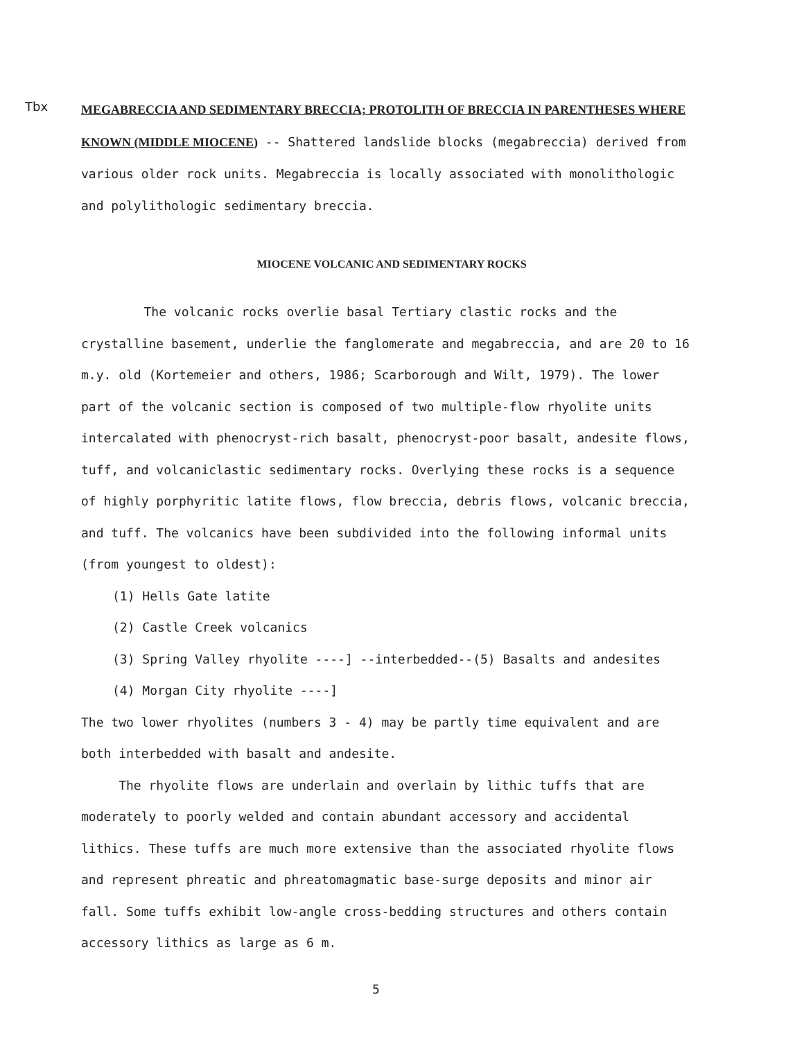Tbx
MEGABRECCIA AND SEDIMENTARY BRECCIA; PROTOLITH OF BRECCIA IN PARENTHESES WHERE KNOWN (MIDDLE MIOCENE) -- Shattered landslide blocks (megabreccia) derived from various older rock units. Megabreccia is locally associated with monolithologic and polylithologic sedimentary breccia.
MIOCENE VOLCANIC AND SEDIMENTARY ROCKS
The volcanic rocks overlie basal Tertiary clastic rocks and the crystalline basement, underlie the fanglomerate and megabreccia, and are 20 to 16 m.y. old (Kortemeier and others, 1986; Scarborough and Wilt, 1979). The lower part of the volcanic section is composed of two multiple-flow rhyolite units intercalated with phenocryst-rich basalt, phenocryst-poor basalt, andesite flows, tuff, and volcaniclastic sedimentary rocks. Overlying these rocks is a sequence of highly porphyritic latite flows, flow breccia, debris flows, volcanic breccia, and tuff. The volcanics have been subdivided into the following informal units (from youngest to oldest):
(1) Hells Gate latite
(2) Castle Creek volcanics
(3) Spring Valley rhyolite ----] --interbedded--(5) Basalts and andesites
(4) Morgan City rhyolite ----]
The two lower rhyolites (numbers 3 - 4) may be partly time equivalent and are both interbedded with basalt and andesite.
The rhyolite flows are underlain and overlain by lithic tuffs that are moderately to poorly welded and contain abundant accessory and accidental lithics. These tuffs are much more extensive than the associated rhyolite flows and represent phreatic and phreatomagmatic base-surge deposits and minor air fall. Some tuffs exhibit low-angle cross-bedding structures and others contain accessory lithics as large as 6 m.
5